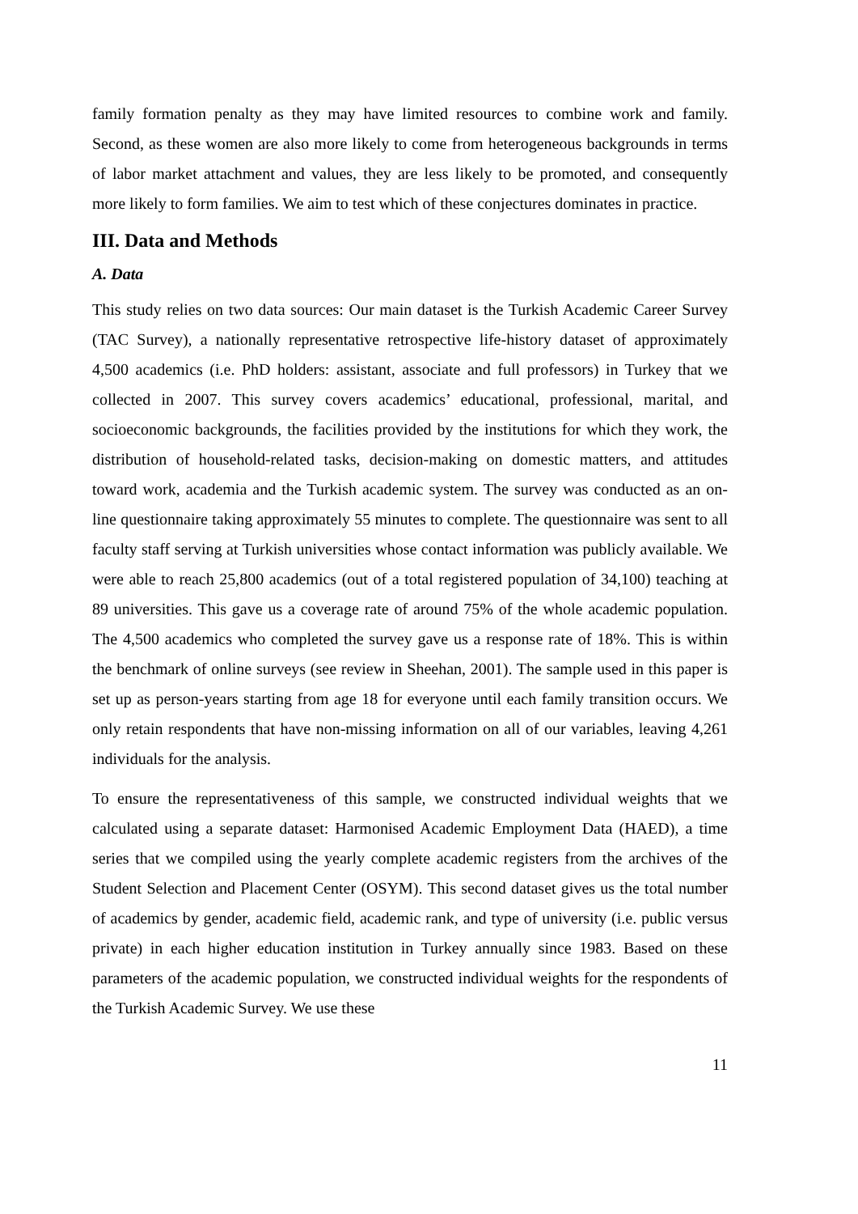family formation penalty as they may have limited resources to combine work and family. Second, as these women are also more likely to come from heterogeneous backgrounds in terms of labor market attachment and values, they are less likely to be promoted, and consequently more likely to form families. We aim to test which of these conjectures dominates in practice.
III. Data and Methods
A. Data
This study relies on two data sources: Our main dataset is the Turkish Academic Career Survey (TAC Survey), a nationally representative retrospective life-history dataset of approximately 4,500 academics (i.e. PhD holders: assistant, associate and full professors) in Turkey that we collected in 2007. This survey covers academics’ educational, professional, marital, and socioeconomic backgrounds, the facilities provided by the institutions for which they work, the distribution of household-related tasks, decision-making on domestic matters, and attitudes toward work, academia and the Turkish academic system. The survey was conducted as an on-line questionnaire taking approximately 55 minutes to complete. The questionnaire was sent to all faculty staff serving at Turkish universities whose contact information was publicly available. We were able to reach 25,800 academics (out of a total registered population of 34,100) teaching at 89 universities. This gave us a coverage rate of around 75% of the whole academic population. The 4,500 academics who completed the survey gave us a response rate of 18%. This is within the benchmark of online surveys (see review in Sheehan, 2001). The sample used in this paper is set up as person-years starting from age 18 for everyone until each family transition occurs. We only retain respondents that have non-missing information on all of our variables, leaving 4,261 individuals for the analysis.
To ensure the representativeness of this sample, we constructed individual weights that we calculated using a separate dataset: Harmonised Academic Employment Data (HAED), a time series that we compiled using the yearly complete academic registers from the archives of the Student Selection and Placement Center (OSYM). This second dataset gives us the total number of academics by gender, academic field, academic rank, and type of university (i.e. public versus private) in each higher education institution in Turkey annually since 1983. Based on these parameters of the academic population, we constructed individual weights for the respondents of the Turkish Academic Survey. We use these
11